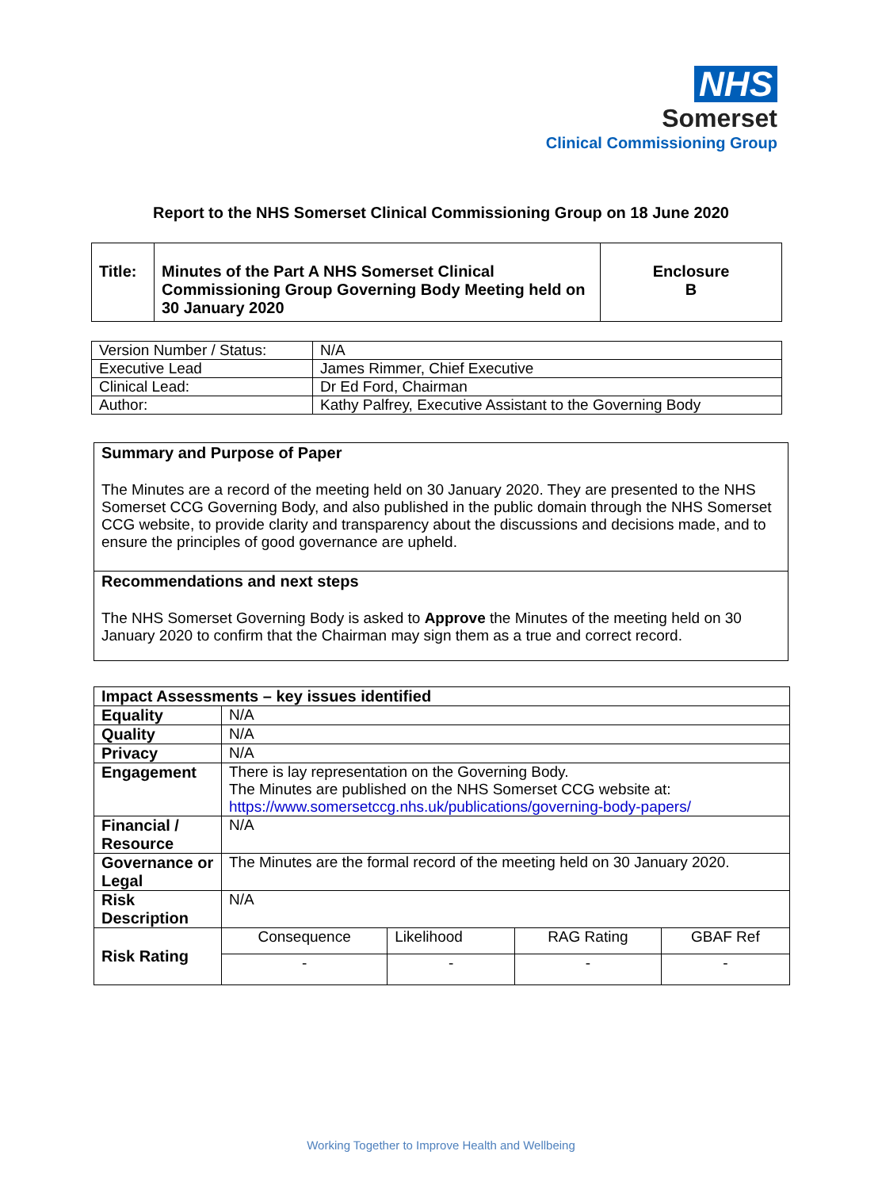NHS
Somerset
Clinical Commissioning Group
Report to the NHS Somerset Clinical Commissioning Group on 18 June 2020
| Title: | Minutes of the Part A NHS Somerset Clinical Commissioning Group Governing Body Meeting held on 30 January 2020 | Enclosure B |
| Version Number / Status: | N/A |
| Executive Lead | James Rimmer, Chief Executive |
| Clinical Lead: | Dr Ed Ford, Chairman |
| Author: | Kathy Palfrey, Executive Assistant to the Governing Body |
| Summary and Purpose of Paper The Minutes are a record of the meeting held on 30 January 2020. They are presented to the NHS Somerset CCG Governing Body, and also published in the public domain through the NHS Somerset CCG website, to provide clarity and transparency about the discussions and decisions made, and to ensure the principles of good governance are upheld. |
| Recommendations and next steps The NHS Somerset Governing Body is asked to Approve the Minutes of the meeting held on 30 January 2020 to confirm that the Chairman may sign them as a true and correct record. |
| Impact Assessments – key issues identified | | | | |
| --- | --- | --- | --- | --- |
| Equality | N/A | | | |
| Quality | N/A | | | |
| Privacy | N/A | | | |
| Engagement | There is lay representation on the Governing Body. The Minutes are published on the NHS Somerset CCG website at: https://www.somersetccg.nhs.uk/publications/governing-body-papers/ | | | |
| Financial / Resource | N/A | | | |
| Governance or Legal | The Minutes are the formal record of the meeting held on 30 January 2020. | | | |
| Risk Description | N/A | | | |
| Risk Rating | Consequence | Likelihood | RAG Rating | GBAF Ref |
| | - | - | - | - |
Working Together to Improve Health and Wellbeing